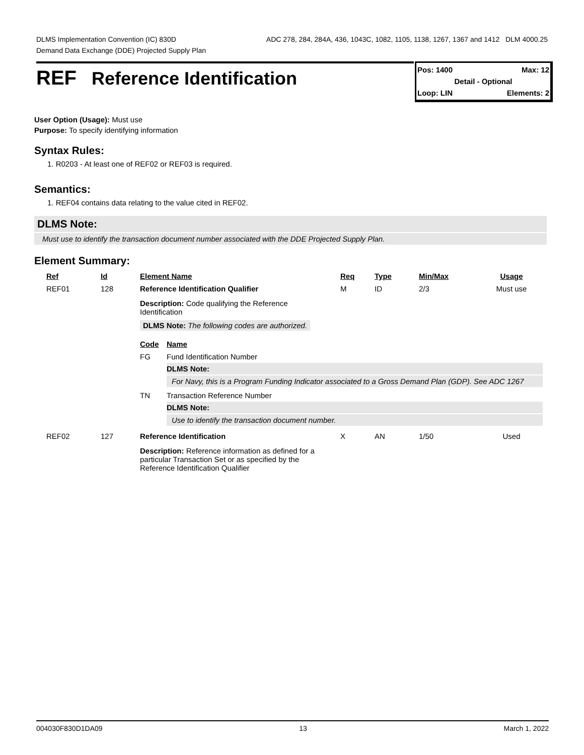DLMS Implementation Convention (IC) 830D ADC 278, 284, 284A, 436, 1043C, 1082, 1105, 1138, 1267, 1367 and 1412 DLM 4000.25
Demand Data Exchange (DDE) Projected Supply Plan
REF Reference Identification
Pos: 1400 Max: 12
Detail - Optional
Loop: LIN Elements: 2
User Option (Usage): Must use
Purpose: To specify identifying information
Syntax Rules:
1. R0203 - At least one of REF02 or REF03 is required.
Semantics:
1. REF04 contains data relating to the value cited in REF02.
DLMS Note:
Must use to identify the transaction document number associated with the DDE Projected Supply Plan.
Element Summary:
| Ref | Id | Element Name | Req | Type | Min/Max | Usage |
| --- | --- | --- | --- | --- | --- | --- |
| REF01 | 128 | Reference Identification Qualifier | M | ID | 2/3 | Must use |
| | | Description: Code qualifying the Reference Identification DLMS Note: The following codes are authorized. / Code / Name / / --- / --- / / FG / Fund Identification Number DLMS Note: For Navy, this is a Program Funding Indicator associated to a Gross Demand Plan (GDP). See ADC 1267 / / TN / Transaction Reference Number DLMS Note: Use to identify the transaction document number. / | | | | |
| REF02 | 127 | Reference Identification | X | AN | 1/50 | Used |
| | | Description: Reference information as defined for a particular Transaction Set or as specified by the Reference Identification Qualifier | | | | |
004030F830D1DA09 13 March 1, 2022